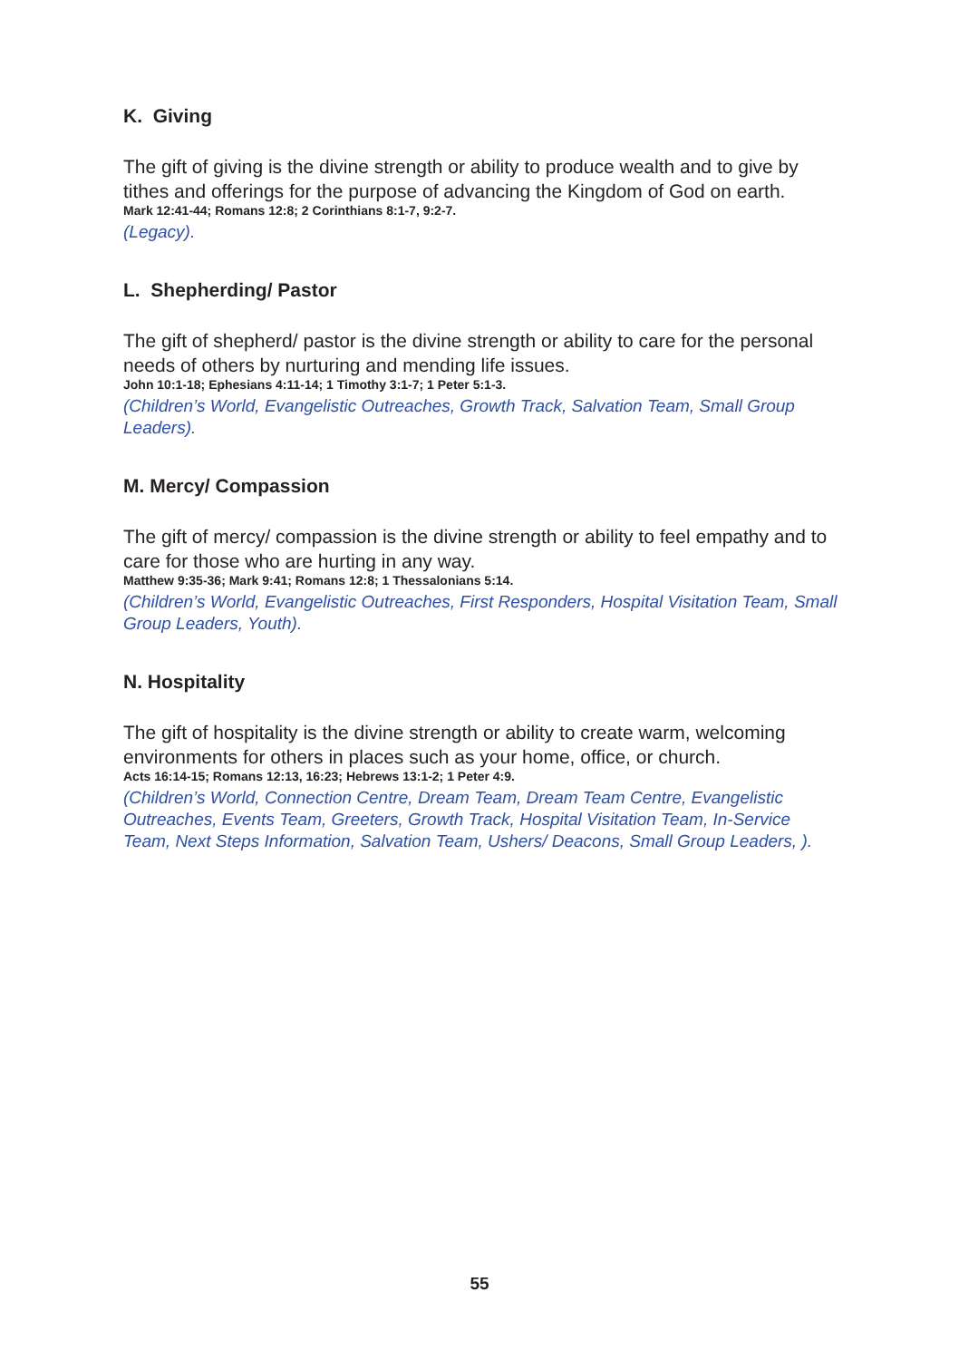K. Giving
The gift of giving is the divine strength or ability to produce wealth and to give by tithes and offerings for the purpose of advancing the Kingdom of God on earth.
Mark 12:41-44; Romans 12:8; 2 Corinthians 8:1-7, 9:2-7.
(Legacy).
L. Shepherding/ Pastor
The gift of shepherd/ pastor is the divine strength or ability to care for the personal needs of others by nurturing and mending life issues.
John 10:1-18; Ephesians 4:11-14; 1 Timothy 3:1-7; 1 Peter 5:1-3.
(Children’s World, Evangelistic Outreaches, Growth Track, Salvation Team, Small Group Leaders).
M. Mercy/ Compassion
The gift of mercy/ compassion is the divine strength or ability to feel empathy and to care for those who are hurting in any way.
Matthew 9:35-36; Mark 9:41; Romans 12:8; 1 Thessalonians 5:14.
(Children’s World, Evangelistic Outreaches, First Responders, Hospital Visitation Team, Small Group Leaders, Youth).
N. Hospitality
The gift of hospitality is the divine strength or ability to create warm, welcoming environments for others in places such as your home, office, or church.
Acts 16:14-15; Romans 12:13, 16:23; Hebrews 13:1-2; 1 Peter 4:9.
(Children’s World, Connection Centre, Dream Team, Dream Team Centre, Evangelistic Outreaches, Events Team, Greeters, Growth Track, Hospital Visitation Team, In-Service Team, Next Steps Information, Salvation Team, Ushers/ Deacons, Small Group Leaders, ).
55